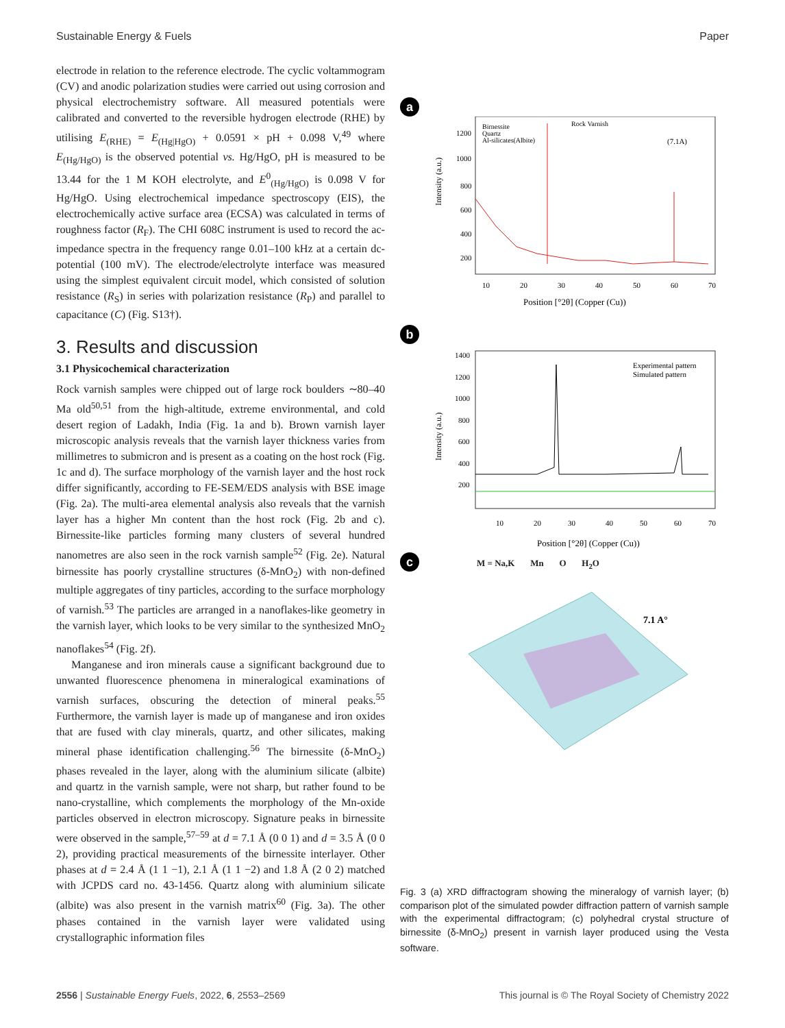Sustainable Energy & Fuels Paper
electrode in relation to the reference electrode. The cyclic voltammogram (CV) and anodic polarization studies were carried out using corrosion and physical electrochemistry software. All measured potentials were calibrated and converted to the reversible hydrogen electrode (RHE) by utilising E<sub>(RHE)</sub> = E<sub>(Hg|HgO)</sub> + 0.0591 × pH + 0.098 V,<sup>49</sup> where E<sub>(Hg/HgO)</sub> is the observed potential vs. Hg/HgO, pH is measured to be 13.44 for the 1 M KOH electrolyte, and E<sup>0</sup><sub>(Hg/HgO)</sub> is 0.098 V for Hg/HgO. Using electrochemical impedance spectroscopy (EIS), the electrochemically active surface area (ECSA) was calculated in terms of roughness factor (R<sub>F</sub>). The CHI 608C instrument is used to record the ac-impedance spectra in the frequency range 0.01–100 kHz at a certain dc-potential (100 mV). The electrode/electrolyte interface was measured using the simplest equivalent circuit model, which consisted of solution resistance (R<sub>S</sub>) in series with polarization resistance (R<sub>P</sub>) and parallel to capacitance (C) (Fig. S13†).
3. Results and discussion
3.1 Physicochemical characterization
Rock varnish samples were chipped out of large rock boulders ∼80–40 Ma old<sup>50,51</sup> from the high-altitude, extreme environmental, and cold desert region of Ladakh, India (Fig. 1a and b). Brown varnish layer microscopic analysis reveals that the varnish layer thickness varies from millimetres to submicron and is present as a coating on the host rock (Fig. 1c and d). The surface morphology of the varnish layer and the host rock differ significantly, according to FE-SEM/EDS analysis with BSE image (Fig. 2a). The multi-area elemental analysis also reveals that the varnish layer has a higher Mn content than the host rock (Fig. 2b and c). Birnessite-like particles forming many clusters of several hundred nanometres are also seen in the rock varnish sample<sup>52</sup> (Fig. 2e). Natural birnessite has poorly crystalline structures (δ-MnO<sub>2</sub>) with non-defined multiple aggregates of tiny particles, according to the surface morphology of varnish.<sup>53</sup> The particles are arranged in a nanoflakes-like geometry in the varnish layer, which looks to be very similar to the synthesized MnO<sub>2</sub> nanoflakes<sup>54</sup> (Fig. 2f).
Manganese and iron minerals cause a significant background due to unwanted fluorescence phenomena in mineralogical examinations of varnish surfaces, obscuring the detection of mineral peaks.<sup>55</sup> Furthermore, the varnish layer is made up of manganese and iron oxides that are fused with clay minerals, quartz, and other silicates, making mineral phase identification challenging.<sup>56</sup> The birnessite (δ-MnO<sub>2</sub>) phases revealed in the layer, along with the aluminium silicate (albite) and quartz in the varnish sample, were not sharp, but rather found to be nano-crystalline, which complements the morphology of the Mn-oxide particles observed in electron microscopy. Signature peaks in birnessite were observed in the sample,<sup>57–59</sup> at d = 7.1 Å (0 0 1) and d = 3.5 Å (0 0 2), providing practical measurements of the birnessite interlayer. Other phases at d = 2.4 Å (1 1 −1), 2.1 Å (1 1 −2) and 1.8 Å (2 0 2) matched with JCPDS card no. 43-1456. Quartz along with aluminium silicate (albite) was also present in the varnish matrix<sup>60</sup> (Fig. 3a). The other phases contained in the varnish layer were validated using crystallographic information files
a
Intensity (a.u.)
Position [°2θ] (Copper (Cu))
Birnessite
Quartz
Al-silicates(Albite)
Rock Varnish
(7.1A)
1200
1000
800
600
400
200
10
20
30
40
50
60
70
b
Intensity (a.u.)
Position [°2θ] (Copper (Cu))
Experimental pattern
Simulated pattern
1400
1200
1000
800
600
400
200
10
20
30
40
50
60
70
c M = Na,K Mn O H<sub>2</sub>O
7.1 A°
Fig. 3 (a) XRD diffractogram showing the mineralogy of varnish layer; (b) comparison plot of the simulated powder diffraction pattern of varnish sample with the experimental diffractogram; (c) polyhedral crystal structure of birnessite (δ-MnO<sub>2</sub>) present in varnish layer produced using the Vesta software.
2556 | Sustainable Energy Fuels, 2022, 6, 2553–2569 This journal is © The Royal Society of Chemistry 2022